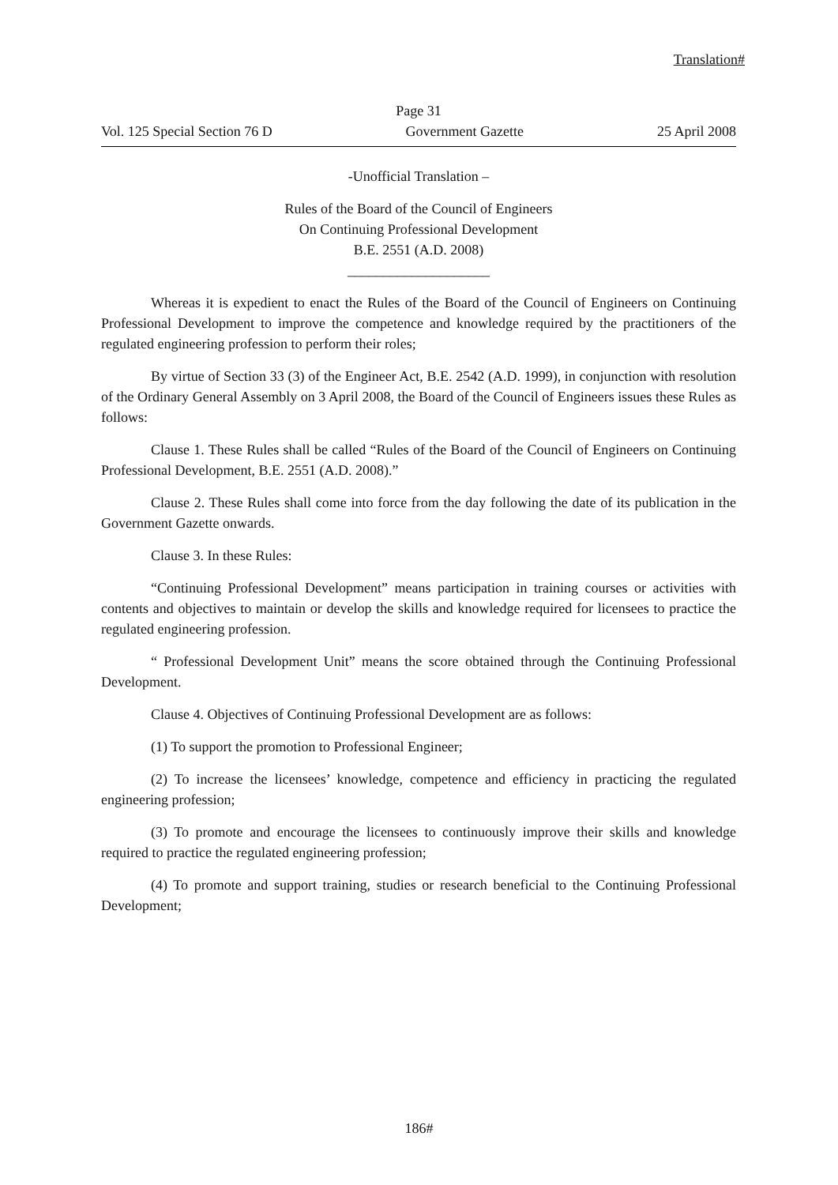Translation#
Page 31
Vol. 125 Special Section 76 D Government Gazette 25 April 2008
-Unofficial Translation –
Rules of the Board of the Council of Engineers
On Continuing Professional Development
B.E. 2551 (A.D. 2008)
____________________
Whereas it is expedient to enact the Rules of the Board of the Council of Engineers on Continuing Professional Development to improve the competence and knowledge required by the practitioners of the regulated engineering profession to perform their roles;
By virtue of Section 33 (3) of the Engineer Act, B.E. 2542 (A.D. 1999), in conjunction with resolution of the Ordinary General Assembly on 3 April 2008, the Board of the Council of Engineers issues these Rules as follows:
Clause 1. These Rules shall be called “Rules of the Board of the Council of Engineers on Continuing Professional Development, B.E. 2551 (A.D. 2008).”
Clause 2. These Rules shall come into force from the day following the date of its publication in the Government Gazette onwards.
Clause 3. In these Rules:
“Continuing Professional Development” means participation in training courses or activities with contents and objectives to maintain or develop the skills and knowledge required for licensees to practice the regulated engineering profession.
“ Professional Development Unit” means the score obtained through the Continuing Professional Development.
Clause 4. Objectives of Continuing Professional Development are as follows:
(1) To support the promotion to Professional Engineer;
(2) To increase the licensees’ knowledge, competence and efficiency in practicing the regulated engineering profession;
(3) To promote and encourage the licensees to continuously improve their skills and knowledge required to practice the regulated engineering profession;
(4) To promote and support training, studies or research beneficial to the Continuing Professional Development;
186#